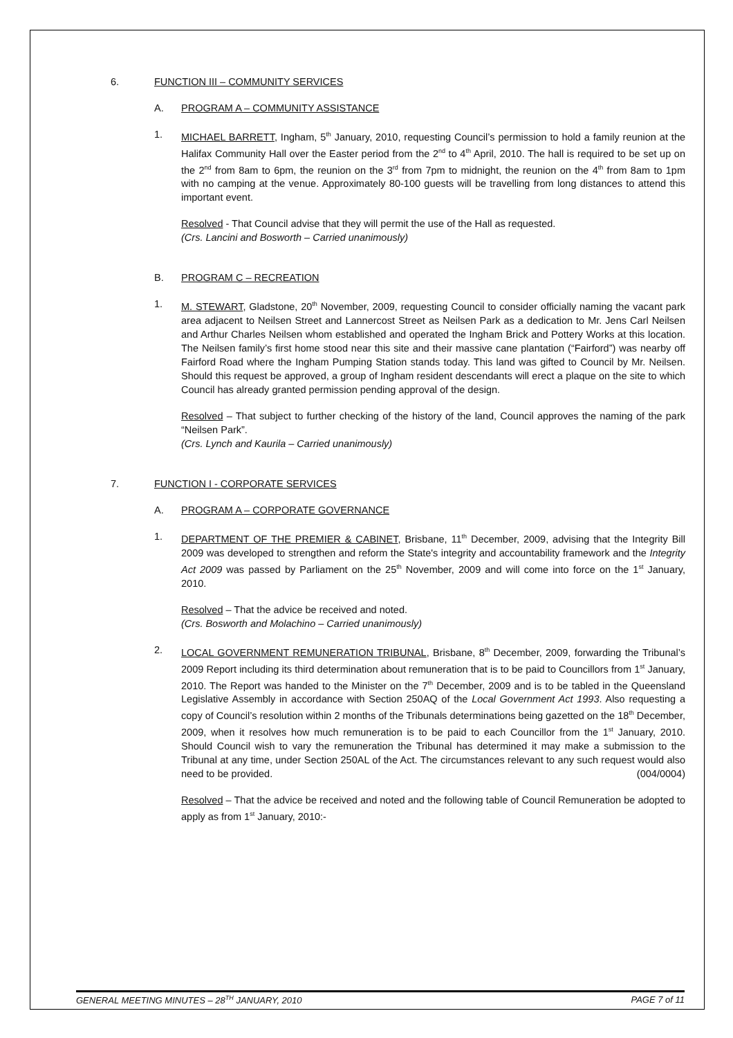6. FUNCTION III – COMMUNITY SERVICES
A. PROGRAM A – COMMUNITY ASSISTANCE
1. MICHAEL BARRETT, Ingham, 5<sup>th</sup> January, 2010, requesting Council’s permission to hold a family reunion at the Halifax Community Hall over the Easter period from the 2<sup>nd</sup> to 4<sup>th</sup> April, 2010. The hall is required to be set up on the 2<sup>nd</sup> from 8am to 6pm, the reunion on the 3<sup>rd</sup> from 7pm to midnight, the reunion on the 4<sup>th</sup> from 8am to 1pm with no camping at the venue. Approximately 80-100 guests will be travelling from long distances to attend this important event.
Resolved - That Council advise that they will permit the use of the Hall as requested.
(Crs. Lancini and Bosworth – Carried unanimously)
B. PROGRAM C – RECREATION
1. M. STEWART, Gladstone, 20<sup>th</sup> November, 2009, requesting Council to consider officially naming the vacant park area adjacent to Neilsen Street and Lannercost Street as Neilsen Park as a dedication to Mr. Jens Carl Neilsen and Arthur Charles Neilsen whom established and operated the Ingham Brick and Pottery Works at this location. The Neilsen family’s first home stood near this site and their massive cane plantation (“Fairford”) was nearby off Fairford Road where the Ingham Pumping Station stands today. This land was gifted to Council by Mr. Neilsen. Should this request be approved, a group of Ingham resident descendants will erect a plaque on the site to which Council has already granted permission pending approval of the design.
Resolved – That subject to further checking of the history of the land, Council approves the naming of the park “Neilsen Park”.
(Crs. Lynch and Kaurila – Carried unanimously)
7. FUNCTION I - CORPORATE SERVICES
A. PROGRAM A – CORPORATE GOVERNANCE
1. DEPARTMENT OF THE PREMIER & CABINET, Brisbane, 11<sup>th</sup> December, 2009, advising that the Integrity Bill 2009 was developed to strengthen and reform the State's integrity and accountability framework and the Integrity Act 2009 was passed by Parliament on the 25<sup>th</sup> November, 2009 and will come into force on the 1<sup>st</sup> January, 2010.
Resolved – That the advice be received and noted.
(Crs. Bosworth and Molachino – Carried unanimously)
2. LOCAL GOVERNMENT REMUNERATION TRIBUNAL, Brisbane, 8<sup>th</sup> December, 2009, forwarding the Tribunal’s 2009 Report including its third determination about remuneration that is to be paid to Councillors from 1<sup>st</sup> January, 2010. The Report was handed to the Minister on the 7<sup>th</sup> December, 2009 and is to be tabled in the Queensland Legislative Assembly in accordance with Section 250AQ of the Local Government Act 1993. Also requesting a copy of Council’s resolution within 2 months of the Tribunals determinations being gazetted on the 18<sup>th</sup> December, 2009, when it resolves how much remuneration is to be paid to each Councillor from the 1<sup>st</sup> January, 2010. Should Council wish to vary the remuneration the Tribunal has determined it may make a submission to the Tribunal at any time, under Section 250AL of the Act. The circumstances relevant to any such request would also need to be provided. (004/0004)
Resolved – That the advice be received and noted and the following table of Council Remuneration be adopted to apply as from 1<sup>st</sup> January, 2010:-
GENERAL MEETING MINUTES – 28<sup>TH</sup> JANUARY, 2010 PAGE 7 of 11